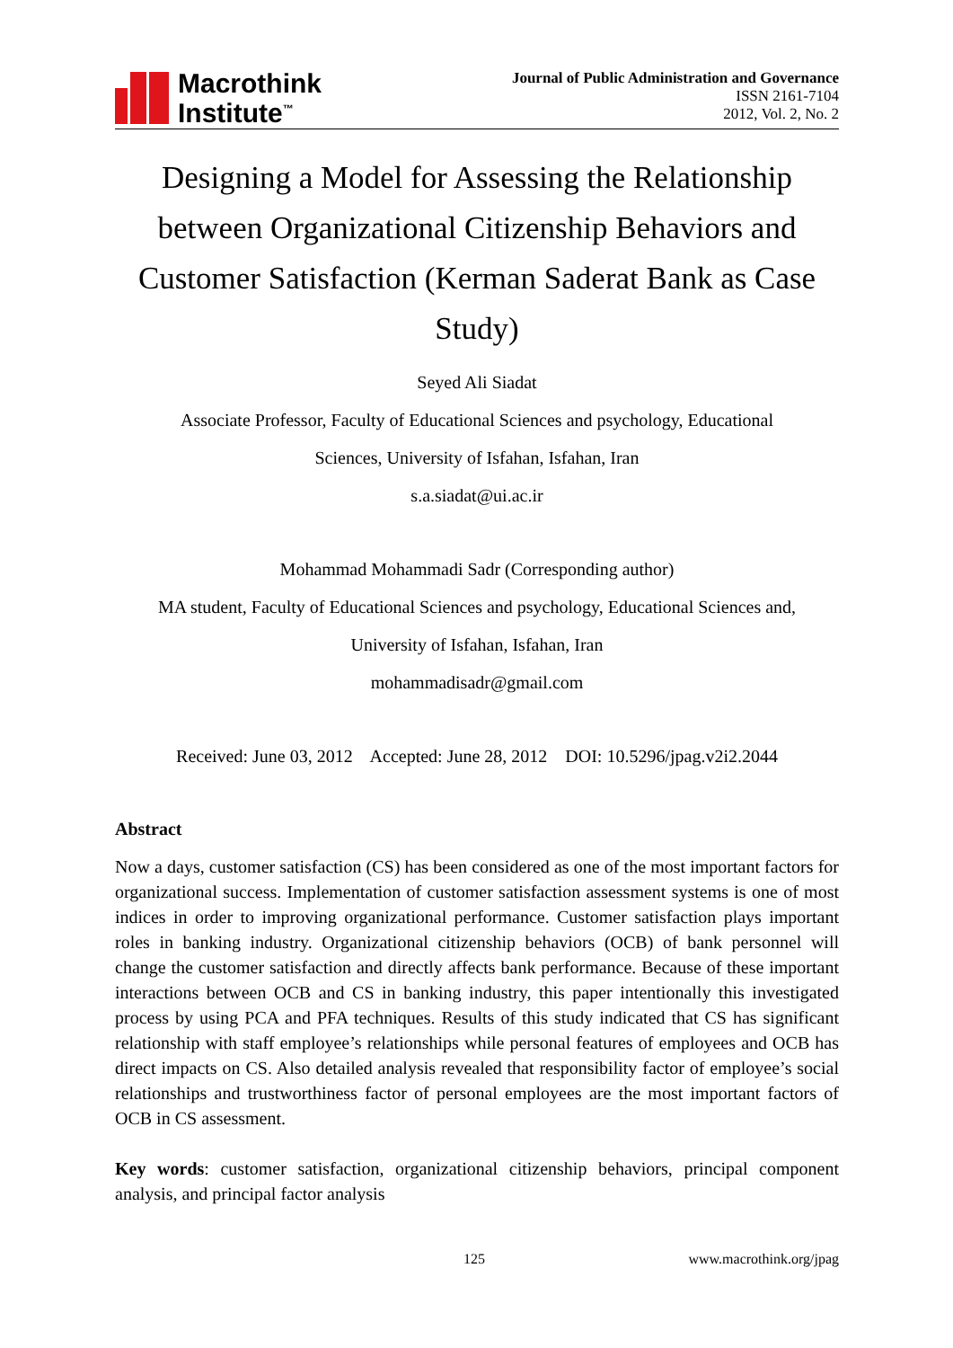Macrothink
Institute<sup>™</sup>
Journal of Public Administration and Governance
ISSN 2161-7104
2012, Vol. 2, No. 2
Designing a Model for Assessing the Relationship between Organizational Citizenship Behaviors and Customer Satisfaction (Kerman Saderat Bank as Case Study)
Seyed Ali Siadat
Associate Professor, Faculty of Educational Sciences and psychology, Educational
Sciences, University of Isfahan, Isfahan, Iran
s.a.siadat@ui.ac.ir
Mohammad Mohammadi Sadr (Corresponding author)
MA student, Faculty of Educational Sciences and psychology, Educational Sciences and,
University of Isfahan, Isfahan, Iran
mohammadisadr@gmail.com
Received: June 03, 2012 Accepted: June 28, 2012 DOI: 10.5296/jpag.v2i2.2044
Abstract
Now a days, customer satisfaction (CS) has been considered as one of the most important factors for organizational success. Implementation of customer satisfaction assessment systems is one of most indices in order to improving organizational performance. Customer satisfaction plays important roles in banking industry. Organizational citizenship behaviors (OCB) of bank personnel will change the customer satisfaction and directly affects bank performance. Because of these important interactions between OCB and CS in banking industry, this paper intentionally this investigated process by using PCA and PFA techniques. Results of this study indicated that CS has significant relationship with staff employee’s relationships while personal features of employees and OCB has direct impacts on CS. Also detailed analysis revealed that responsibility factor of employee’s social relationships and trustworthiness factor of personal employees are the most important factors of OCB in CS assessment.
Key words: customer satisfaction, organizational citizenship behaviors, principal component analysis, and principal factor analysis
125 www.macrothink.org/jpag